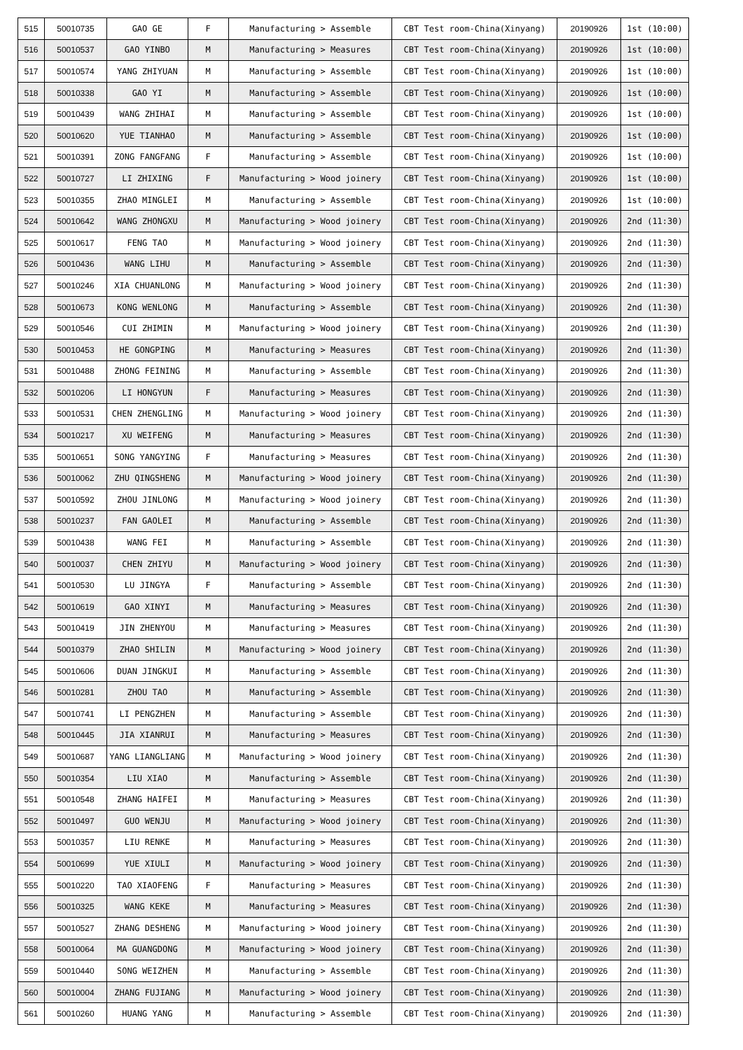| 515 | 50010735 | GAO GE | F | Manufacturing > Assemble | CBT Test room-China(Xinyang) | 20190926 | 1st (10:00) |
| 516 | 50010537 | GAO YINBO | M | Manufacturing > Measures | CBT Test room-China(Xinyang) | 20190926 | 1st (10:00) |
| 517 | 50010574 | YANG ZHIYUAN | M | Manufacturing > Assemble | CBT Test room-China(Xinyang) | 20190926 | 1st (10:00) |
| 518 | 50010338 | GAO YI | M | Manufacturing > Assemble | CBT Test room-China(Xinyang) | 20190926 | 1st (10:00) |
| 519 | 50010439 | WANG ZHIHAI | M | Manufacturing > Assemble | CBT Test room-China(Xinyang) | 20190926 | 1st (10:00) |
| 520 | 50010620 | YUE TIANHAO | M | Manufacturing > Assemble | CBT Test room-China(Xinyang) | 20190926 | 1st (10:00) |
| 521 | 50010391 | ZONG FANGFANG | F | Manufacturing > Assemble | CBT Test room-China(Xinyang) | 20190926 | 1st (10:00) |
| 522 | 50010727 | LI ZHIXING | F | Manufacturing > Wood joinery | CBT Test room-China(Xinyang) | 20190926 | 1st (10:00) |
| 523 | 50010355 | ZHAO MINGLEI | M | Manufacturing > Assemble | CBT Test room-China(Xinyang) | 20190926 | 1st (10:00) |
| 524 | 50010642 | WANG ZHONGXU | M | Manufacturing > Wood joinery | CBT Test room-China(Xinyang) | 20190926 | 2nd (11:30) |
| 525 | 50010617 | FENG TAO | M | Manufacturing > Wood joinery | CBT Test room-China(Xinyang) | 20190926 | 2nd (11:30) |
| 526 | 50010436 | WANG LIHU | M | Manufacturing > Assemble | CBT Test room-China(Xinyang) | 20190926 | 2nd (11:30) |
| 527 | 50010246 | XIA CHUANLONG | M | Manufacturing > Wood joinery | CBT Test room-China(Xinyang) | 20190926 | 2nd (11:30) |
| 528 | 50010673 | KONG WENLONG | M | Manufacturing > Assemble | CBT Test room-China(Xinyang) | 20190926 | 2nd (11:30) |
| 529 | 50010546 | CUI ZHIMIN | M | Manufacturing > Wood joinery | CBT Test room-China(Xinyang) | 20190926 | 2nd (11:30) |
| 530 | 50010453 | HE GONGPING | M | Manufacturing > Measures | CBT Test room-China(Xinyang) | 20190926 | 2nd (11:30) |
| 531 | 50010488 | ZHONG FEINING | M | Manufacturing > Assemble | CBT Test room-China(Xinyang) | 20190926 | 2nd (11:30) |
| 532 | 50010206 | LI HONGYUN | F | Manufacturing > Measures | CBT Test room-China(Xinyang) | 20190926 | 2nd (11:30) |
| 533 | 50010531 | CHEN ZHENGLING | M | Manufacturing > Wood joinery | CBT Test room-China(Xinyang) | 20190926 | 2nd (11:30) |
| 534 | 50010217 | XU WEIFENG | M | Manufacturing > Measures | CBT Test room-China(Xinyang) | 20190926 | 2nd (11:30) |
| 535 | 50010651 | SONG YANGYING | F | Manufacturing > Measures | CBT Test room-China(Xinyang) | 20190926 | 2nd (11:30) |
| 536 | 50010062 | ZHU QINGSHENG | M | Manufacturing > Wood joinery | CBT Test room-China(Xinyang) | 20190926 | 2nd (11:30) |
| 537 | 50010592 | ZHOU JINLONG | M | Manufacturing > Wood joinery | CBT Test room-China(Xinyang) | 20190926 | 2nd (11:30) |
| 538 | 50010237 | FAN GAOLEI | M | Manufacturing > Assemble | CBT Test room-China(Xinyang) | 20190926 | 2nd (11:30) |
| 539 | 50010438 | WANG FEI | M | Manufacturing > Assemble | CBT Test room-China(Xinyang) | 20190926 | 2nd (11:30) |
| 540 | 50010037 | CHEN ZHIYU | M | Manufacturing > Wood joinery | CBT Test room-China(Xinyang) | 20190926 | 2nd (11:30) |
| 541 | 50010530 | LU JINGYA | F | Manufacturing > Assemble | CBT Test room-China(Xinyang) | 20190926 | 2nd (11:30) |
| 542 | 50010619 | GAO XINYI | M | Manufacturing > Measures | CBT Test room-China(Xinyang) | 20190926 | 2nd (11:30) |
| 543 | 50010419 | JIN ZHENYOU | M | Manufacturing > Measures | CBT Test room-China(Xinyang) | 20190926 | 2nd (11:30) |
| 544 | 50010379 | ZHAO SHILIN | M | Manufacturing > Wood joinery | CBT Test room-China(Xinyang) | 20190926 | 2nd (11:30) |
| 545 | 50010606 | DUAN JINGKUI | M | Manufacturing > Assemble | CBT Test room-China(Xinyang) | 20190926 | 2nd (11:30) |
| 546 | 50010281 | ZHOU TAO | M | Manufacturing > Assemble | CBT Test room-China(Xinyang) | 20190926 | 2nd (11:30) |
| 547 | 50010741 | LI PENGZHEN | M | Manufacturing > Assemble | CBT Test room-China(Xinyang) | 20190926 | 2nd (11:30) |
| 548 | 50010445 | JIA XIANRUI | M | Manufacturing > Measures | CBT Test room-China(Xinyang) | 20190926 | 2nd (11:30) |
| 549 | 50010687 | YANG LIANGLIANG | M | Manufacturing > Wood joinery | CBT Test room-China(Xinyang) | 20190926 | 2nd (11:30) |
| 550 | 50010354 | LIU XIAO | M | Manufacturing > Assemble | CBT Test room-China(Xinyang) | 20190926 | 2nd (11:30) |
| 551 | 50010548 | ZHANG HAIFEI | M | Manufacturing > Measures | CBT Test room-China(Xinyang) | 20190926 | 2nd (11:30) |
| 552 | 50010497 | GUO WENJU | M | Manufacturing > Wood joinery | CBT Test room-China(Xinyang) | 20190926 | 2nd (11:30) |
| 553 | 50010357 | LIU RENKE | M | Manufacturing > Measures | CBT Test room-China(Xinyang) | 20190926 | 2nd (11:30) |
| 554 | 50010699 | YUE XIULI | M | Manufacturing > Wood joinery | CBT Test room-China(Xinyang) | 20190926 | 2nd (11:30) |
| 555 | 50010220 | TAO XIAOFENG | F | Manufacturing > Measures | CBT Test room-China(Xinyang) | 20190926 | 2nd (11:30) |
| 556 | 50010325 | WANG KEKE | M | Manufacturing > Measures | CBT Test room-China(Xinyang) | 20190926 | 2nd (11:30) |
| 557 | 50010527 | ZHANG DESHENG | M | Manufacturing > Wood joinery | CBT Test room-China(Xinyang) | 20190926 | 2nd (11:30) |
| 558 | 50010064 | MA GUANGDONG | M | Manufacturing > Wood joinery | CBT Test room-China(Xinyang) | 20190926 | 2nd (11:30) |
| 559 | 50010440 | SONG WEIZHEN | M | Manufacturing > Assemble | CBT Test room-China(Xinyang) | 20190926 | 2nd (11:30) |
| 560 | 50010004 | ZHANG FUJIANG | M | Manufacturing > Wood joinery | CBT Test room-China(Xinyang) | 20190926 | 2nd (11:30) |
| 561 | 50010260 | HUANG YANG | M | Manufacturing > Assemble | CBT Test room-China(Xinyang) | 20190926 | 2nd (11:30) |